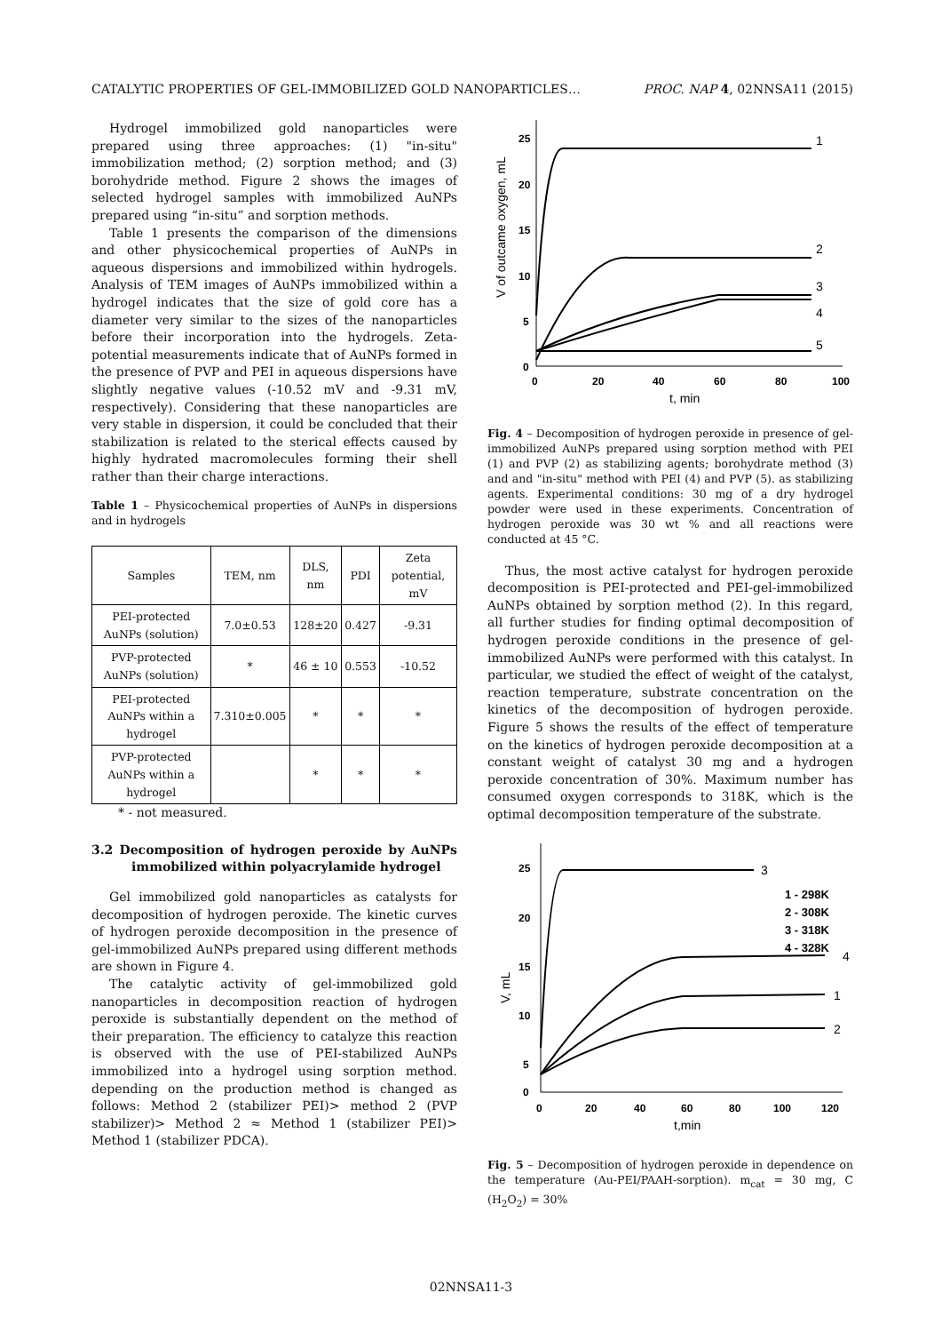CATALYTIC PROPERTIES OF GEL-IMMOBILIZED GOLD NANOPARTICLES… PROC. NAP 4, 02NNSA11 (2015)
Hydrogel immobilized gold nanoparticles were prepared using three approaches: (1) "in-situ" immobilization method; (2) sorption method; and (3) borohydride method. Figure 2 shows the images of selected hydrogel samples with immobilized AuNPs prepared using “in-situ” and sorption methods.
Table 1 presents the comparison of the dimensions and other physicochemical properties of AuNPs in aqueous dispersions and immobilized within hydrogels. Analysis of TEM images of AuNPs immobilized within a hydrogel indicates that the size of gold core has a diameter very similar to the sizes of the nanoparticles before their incorporation into the hydrogels. Zeta-potential measurements indicate that of AuNPs formed in the presence of PVP and PEI in aqueous dispersions have slightly negative values (-10.52 mV and -9.31 mV, respectively). Considering that these nanoparticles are very stable in dispersion, it could be concluded that their stabilization is related to the sterical effects caused by highly hydrated macromolecules forming their shell rather than their charge interactions.
Table 1 – Physicochemical properties of AuNPs in dispersions and in hydrogels
| Samples | TEM, nm | DLS, nm | PDI | Zeta potential, mV |
| --- | --- | --- | --- | --- |
| PEI-protected AuNPs (solution) | 7.0±0.53 | 128±20 | 0.427 | -9.31 |
| PVP-protected AuNPs (solution) | * | 46 ± 10 | 0.553 | -10.52 |
| PEI-protected AuNPs within a hydrogel | 7.310±0.005 | * | * | * |
| PVP-protected AuNPs within a hydrogel | | * | * | * |
* - not measured.
3.2 Decomposition of hydrogen peroxide by AuNPs immobilized within polyacrylamide hydrogel
Gel immobilized gold nanoparticles as catalysts for decomposition of hydrogen peroxide. The kinetic curves of hydrogen peroxide decomposition in the presence of gel-immobilized AuNPs prepared using different methods are shown in Figure 4.
The catalytic activity of gel-immobilized gold nanoparticles in decomposition reaction of hydrogen peroxide is substantially dependent on the method of their preparation. The efficiency to catalyze this reaction is observed with the use of PEI-stabilized AuNPs immobilized into a hydrogel using sorption method. depending on the production method is changed as follows: Method 2 (stabilizer PEI)> method 2 (PVP stabilizer)> Method 2 ≈ Method 1 (stabilizer PEI)> Method 1 (stabilizer PDCA).
V of outcame oxygen, mL
25
20
15
10
5
0
0
20
40
60
80
100
t, min
1
2
3
4
5
Fig. 4 – Decomposition of hydrogen peroxide in presence of gel-immobilized AuNPs prepared using sorption method with PEI (1) and PVP (2) as stabilizing agents; borohydrate method (3) and and "in-situ" method with PEI (4) and PVP (5). as stabilizing agents. Experimental conditions: 30 mg of a dry hydrogel powder were used in these experiments. Concentration of hydrogen peroxide was 30 wt % and all reactions were conducted at 45 °C.
Thus, the most active catalyst for hydrogen peroxide decomposition is PEI-protected and PEI-gel-immobilized AuNPs obtained by sorption method (2). In this regard, all further studies for finding optimal decomposition of hydrogen peroxide conditions in the presence of gel-immobilized AuNPs were performed with this catalyst. In particular, we studied the effect of weight of the catalyst, reaction temperature, substrate concentration on the kinetics of the decomposition of hydrogen peroxide. Figure 5 shows the results of the effect of temperature on the kinetics of hydrogen peroxide decomposition at a constant weight of catalyst 30 mg and a hydrogen peroxide concentration of 30%. Maximum number has consumed oxygen corresponds to 318K, which is the optimal decomposition temperature of the substrate.
V, mL
25
20
15
10
5
0
0
20
40
60
80
100
120
t,min
3
1 - 298K
2 - 308K
3 - 318K
4 - 328K
4
1
2
Fig. 5 – Decomposition of hydrogen peroxide in dependence on the temperature (Au-PEI/PAAH-sorption). m<sub>cat</sub> = 30 mg, C (H<sub>2</sub>O<sub>2</sub>) = 30%
02NNSA11-3